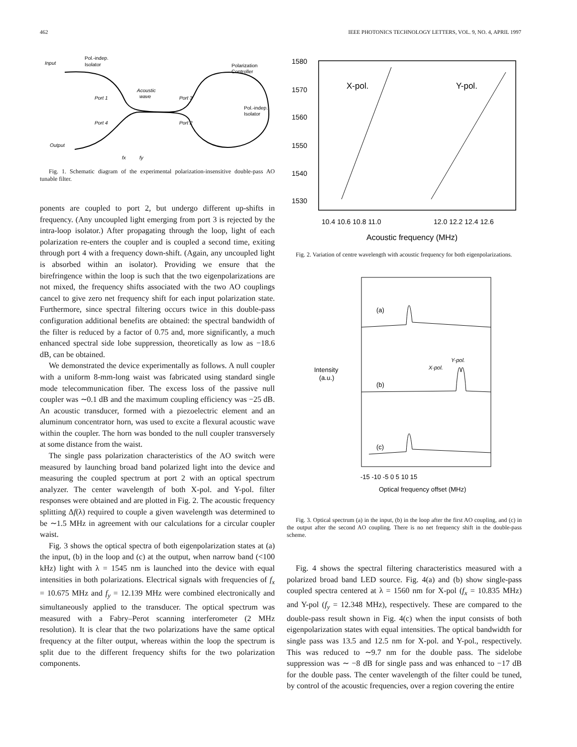462 IEEE PHOTONICS TECHNOLOGY LETTERS, VOL. 9, NO. 4, APRIL 1997
Input
Pol.-indep.
Isolator
Port 1
Port 4
Port 3
Port 2
Acoustic
wave
Polarization
Controller
Pol.-indep.
Isolator
Output
fx
fy
Fig. 1. Schematic diagram of the experimental polarization-insensitive double-pass AO tunable filter.
ponents are coupled to port 2, but undergo different up-shifts in frequency. (Any uncoupled light emerging from port 3 is rejected by the intra-loop isolator.) After propagating through the loop, light of each polarization re-enters the coupler and is coupled a second time, exiting through port 4 with a frequency down-shift. (Again, any uncoupled light is absorbed within an isolator). Providing we ensure that the birefringence within the loop is such that the two eigenpolarizations are not mixed, the frequency shifts associated with the two AO couplings cancel to give zero net frequency shift for each input polarization state. Furthermore, since spectral filtering occurs twice in this double-pass configuration additional benefits are obtained: the spectral bandwidth of the filter is reduced by a factor of 0.75 and, more significantly, a much enhanced spectral side lobe suppression, theoretically as low as −18.6 dB, can be obtained.
We demonstrated the device experimentally as follows. A null coupler with a uniform 8-mm-long waist was fabricated using standard single mode telecommunication fiber. The excess loss of the passive null coupler was ∼0.1 dB and the maximum coupling efficiency was −25 dB. An acoustic transducer, formed with a piezoelectric element and an aluminum concentrator horn, was used to excite a flexural acoustic wave within the coupler. The horn was bonded to the null coupler transversely at some distance from the waist.
The single pass polarization characteristics of the AO switch were measured by launching broad band polarized light into the device and measuring the coupled spectrum at port 2 with an optical spectrum analyzer. The center wavelength of both X-pol. and Y-pol. filter responses were obtained and are plotted in Fig. 2. The acoustic frequency splitting Δf(λ) required to couple a given wavelength was determined to be ∼1.5 MHz in agreement with our calculations for a circular coupler waist.
Fig. 3 shows the optical spectra of both eigenpolarization states at (a) the input, (b) in the loop and (c) at the output, when narrow band (<100 kHz) light with λ = 1545 nm is launched into the device with equal intensities in both polarizations. Electrical signals with frequencies of f<sub>x</sub> = 10.675 MHz and f<sub>y</sub> = 12.139 MHz were combined electronically and simultaneously applied to the transducer. The optical spectrum was measured with a Fabry–Perot scanning interferometer (2 MHz resolution). It is clear that the two polarizations have the same optical frequency at the filter output, whereas within the loop the spectrum is split due to the different frequency shifts for the two polarization components.
1580
1570
1560
1550
1540
1530
X-pol.
Y-pol.
10.4 10.6 10.8 11.0
12.0 12.2 12.4 12.6
Acoustic frequency (MHz)
Fig. 2. Variation of centre wavelength with acoustic frequency for both eigenpolarizations.
(a)
(b)
(c)
Y-pol.
X-pol.
Intensity
(a.u.)
-15 -10 -5 0 5 10 15
Optical frequency offset (MHz)
Fig. 3. Optical spectrum (a) in the input, (b) in the loop after the first AO coupling, and (c) in the output after the second AO coupling. There is no net frequency shift in the double-pass scheme.
Fig. 4 shows the spectral filtering characteristics measured with a polarized broad band LED source. Fig. 4(a) and (b) show single-pass coupled spectra centered at λ = 1560 nm for X-pol (f<sub>x</sub> = 10.835 MHz) and Y-pol (f<sub>y</sub> = 12.348 MHz), respectively. These are compared to the double-pass result shown in Fig. 4(c) when the input consists of both eigenpolarization states with equal intensities. The optical bandwidth for single pass was 13.5 and 12.5 nm for X-pol. and Y-pol., respectively. This was reduced to ∼9.7 nm for the double pass. The sidelobe suppression was ∼ −8 dB for single pass and was enhanced to −17 dB for the double pass. The center wavelength of the filter could be tuned, by control of the acoustic frequencies, over a region covering the entire